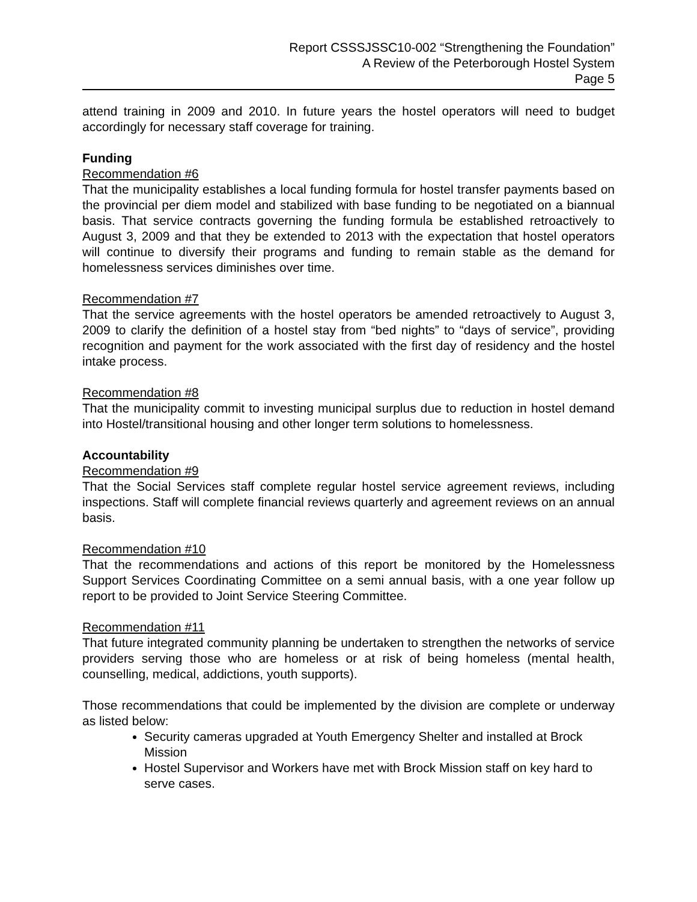Report CSSSJSSC10-002 “Strengthening the Foundation”
A Review of the Peterborough Hostel System
Page 5
attend training in 2009 and 2010. In future years the hostel operators will need to budget accordingly for necessary staff coverage for training.
Funding
Recommendation #6
That the municipality establishes a local funding formula for hostel transfer payments based on the provincial per diem model and stabilized with base funding to be negotiated on a biannual basis. That service contracts governing the funding formula be established retroactively to August 3, 2009 and that they be extended to 2013 with the expectation that hostel operators will continue to diversify their programs and funding to remain stable as the demand for homelessness services diminishes over time.
Recommendation #7
That the service agreements with the hostel operators be amended retroactively to August 3, 2009 to clarify the definition of a hostel stay from “bed nights” to “days of service”, providing recognition and payment for the work associated with the first day of residency and the hostel intake process.
Recommendation #8
That the municipality commit to investing municipal surplus due to reduction in hostel demand into Hostel/transitional housing and other longer term solutions to homelessness.
Accountability
Recommendation #9
That the Social Services staff complete regular hostel service agreement reviews, including inspections. Staff will complete financial reviews quarterly and agreement reviews on an annual basis.
Recommendation #10
That the recommendations and actions of this report be monitored by the Homelessness Support Services Coordinating Committee on a semi annual basis, with a one year follow up report to be provided to Joint Service Steering Committee.
Recommendation #11
That future integrated community planning be undertaken to strengthen the networks of service providers serving those who are homeless or at risk of being homeless (mental health, counselling, medical, addictions, youth supports).
Those recommendations that could be implemented by the division are complete or underway as listed below:
Security cameras upgraded at Youth Emergency Shelter and installed at Brock Mission
Hostel Supervisor and Workers have met with Brock Mission staff on key hard to serve cases.